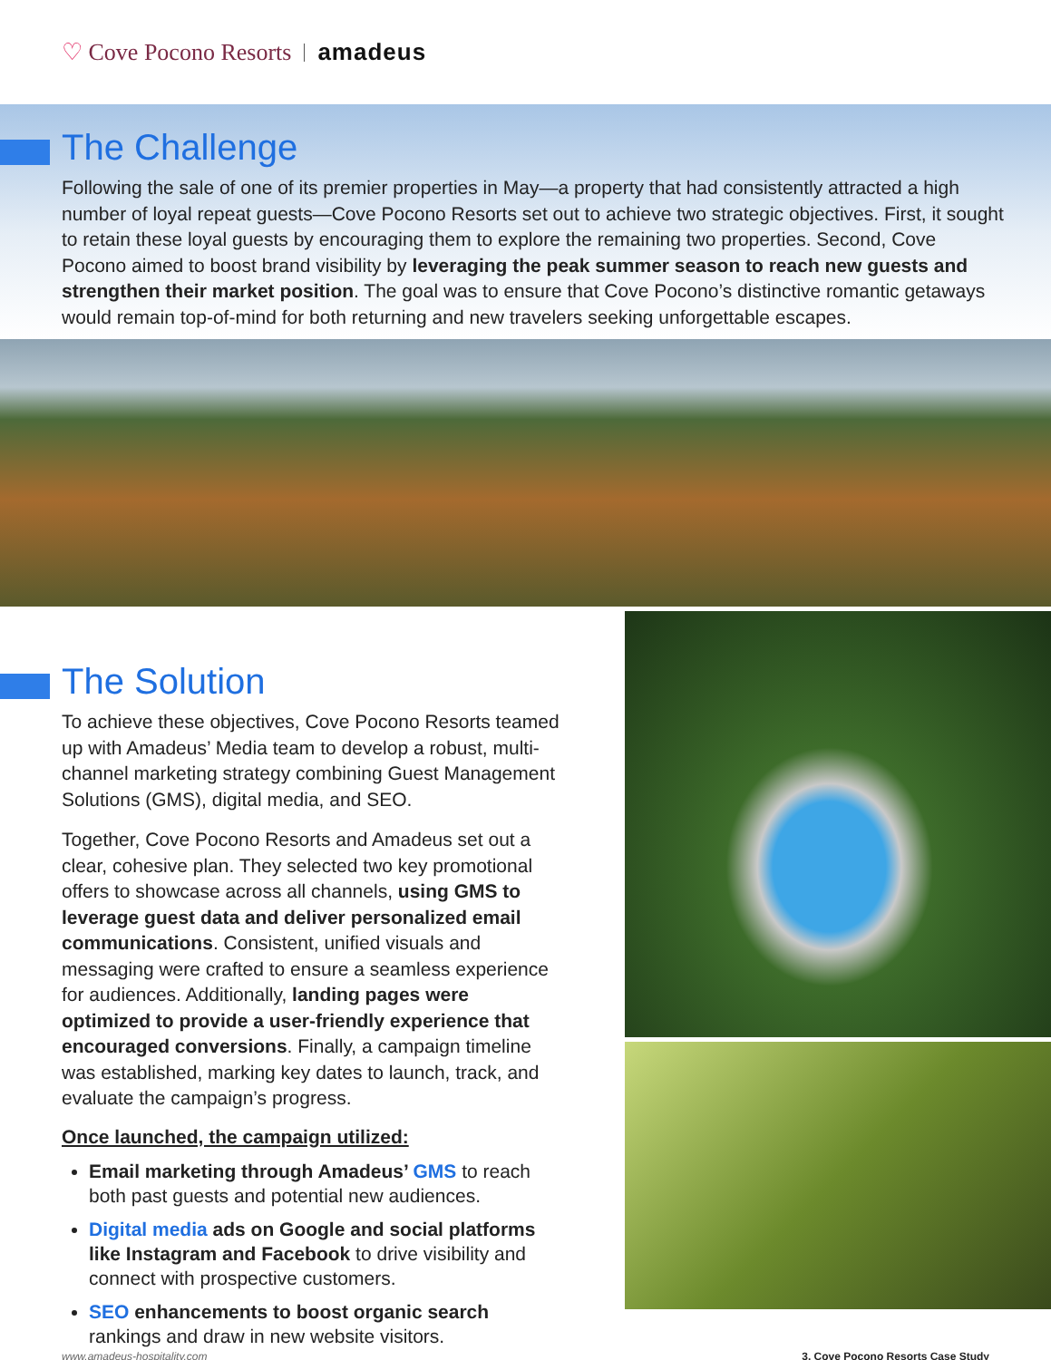♡ Cove Pocono Resorts amadeus
The Challenge
Following the sale of one of its premier properties in May—a property that had consistently attracted a high number of loyal repeat guests—Cove Pocono Resorts set out to achieve two strategic objectives. First, it sought to retain these loyal guests by encouraging them to explore the remaining two properties. Second, Cove Pocono aimed to boost brand visibility by leveraging the peak summer season to reach new guests and strengthen their market position. The goal was to ensure that Cove Pocono’s distinctive romantic getaways would remain top-of-mind for both returning and new travelers seeking unforgettable escapes.
The Solution
To achieve these objectives, Cove Pocono Resorts teamed up with Amadeus’ Media team to develop a robust, multi-channel marketing strategy combining Guest Management Solutions (GMS), digital media, and SEO.
Together, Cove Pocono Resorts and Amadeus set out a clear, cohesive plan. They selected two key promotional offers to showcase across all channels, using GMS to leverage guest data and deliver personalized email communications. Consistent, unified visuals and messaging were crafted to ensure a seamless experience for audiences. Additionally, landing pages were optimized to provide a user-friendly experience that encouraged conversions. Finally, a campaign timeline was established, marking key dates to launch, track, and evaluate the campaign’s progress.
Once launched, the campaign utilized:
Email marketing through Amadeus’ GMS to reach both past guests and potential new audiences.
Digital media ads on Google and social platforms like Instagram and Facebook to drive visibility and connect with prospective customers.
SEO enhancements to boost organic search rankings and draw in new website visitors.
www.amadeus-hospitality.com 3. Cove Pocono Resorts Case Study